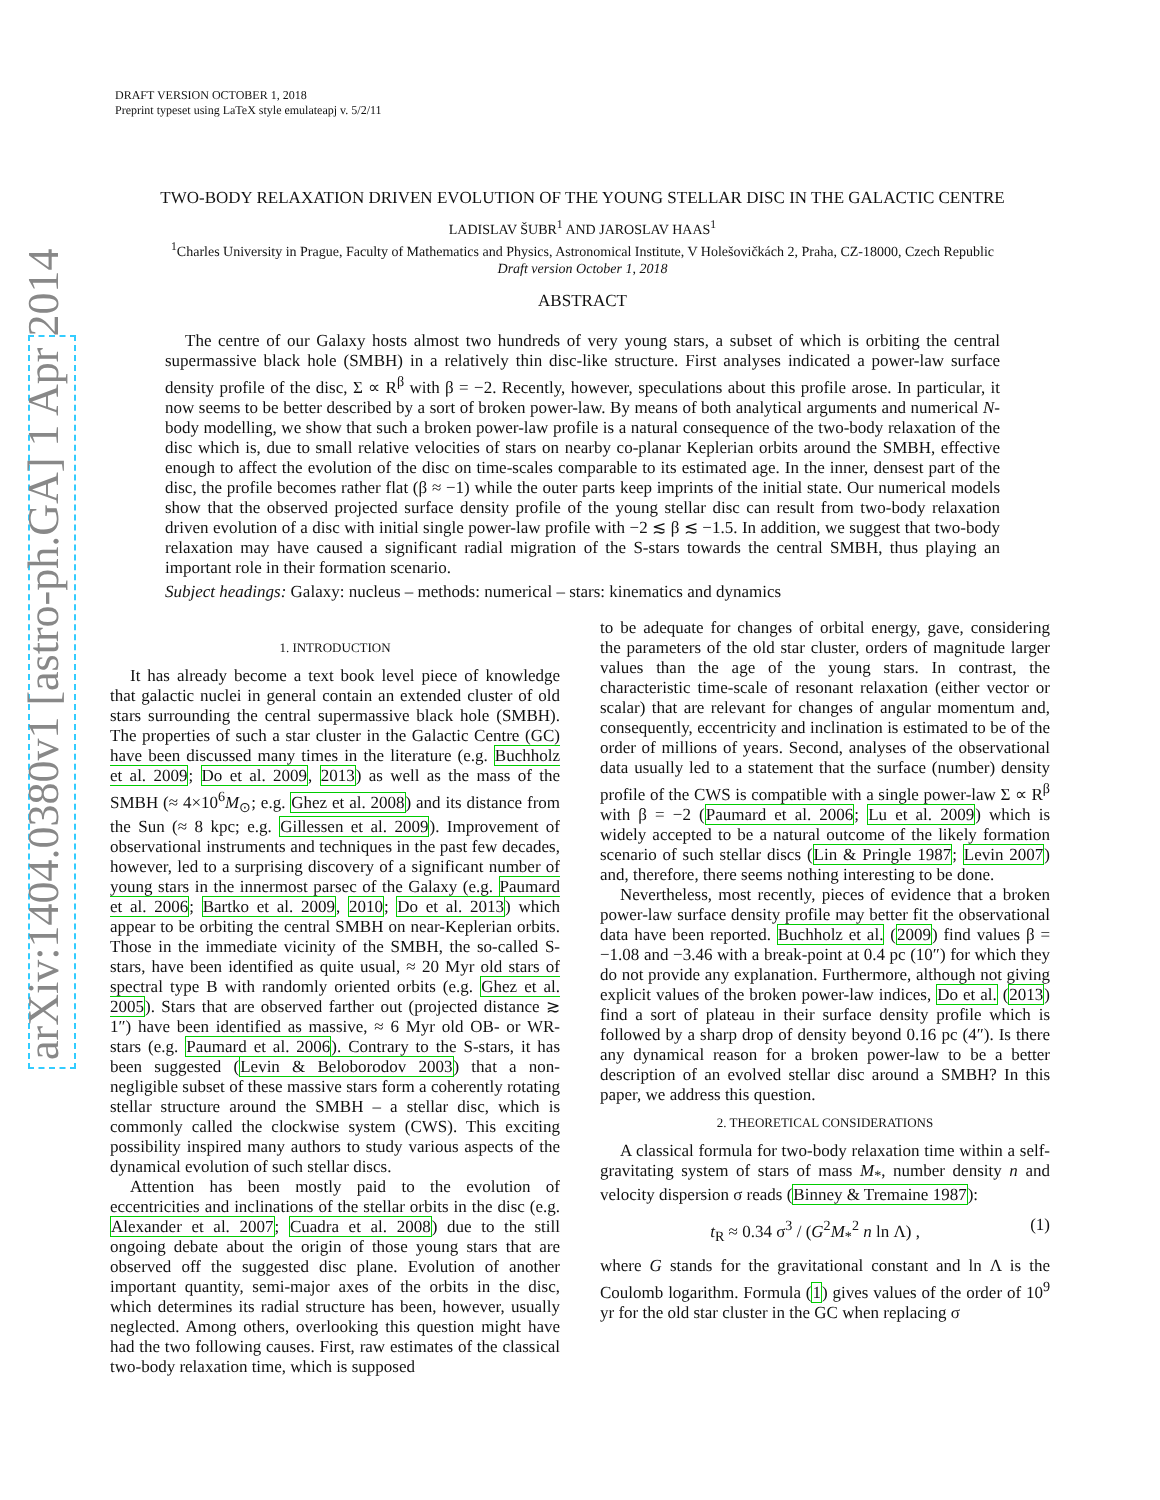arXiv:1404.0380v1 [astro-ph.GA] 1 Apr 2014
DRAFT VERSION OCTOBER 1, 2018
Preprint typeset using LaTeX style emulateapj v. 5/2/11
TWO-BODY RELAXATION DRIVEN EVOLUTION OF THE YOUNG STELLAR DISC IN THE GALACTIC CENTRE
LADISLAV ŠUBR<sup>1</sup> AND JAROSLAV HAAS<sup>1</sup>
<sup>1</sup> Charles University in Prague, Faculty of Mathematics and Physics, Astronomical Institute, V Holešovičkách 2, Praha, CZ-18000, Czech Republic
Draft version October 1, 2018
ABSTRACT
The centre of our Galaxy hosts almost two hundreds of very young stars, a subset of which is orbiting the central supermassive black hole (SMBH) in a relatively thin disc-like structure. First analyses indicated a power-law surface density profile of the disc, Σ ∝ R<sup>β</sup> with β = −2. Recently, however, speculations about this profile arose. In particular, it now seems to be better described by a sort of broken power-law. By means of both analytical arguments and numerical N-body modelling, we show that such a broken power-law profile is a natural consequence of the two-body relaxation of the disc which is, due to small relative velocities of stars on nearby co-planar Keplerian orbits around the SMBH, effective enough to affect the evolution of the disc on time-scales comparable to its estimated age. In the inner, densest part of the disc, the profile becomes rather flat (β ≈ −1) while the outer parts keep imprints of the initial state. Our numerical models show that the observed projected surface density profile of the young stellar disc can result from two-body relaxation driven evolution of a disc with initial single power-law profile with −2 ≲ β ≲ −1.5. In addition, we suggest that two-body relaxation may have caused a significant radial migration of the S-stars towards the central SMBH, thus playing an important role in their formation scenario.
Subject headings: Galaxy: nucleus – methods: numerical – stars: kinematics and dynamics
1. INTRODUCTION
It has already become a text book level piece of knowledge that galactic nuclei in general contain an extended cluster of old stars surrounding the central supermassive black hole (SMBH). The properties of such a star cluster in the Galactic Centre (GC) have been discussed many times in the literature (e.g. Buchholz et al. 2009; Do et al. 2009, 2013) as well as the mass of the SMBH (≈ 4×10<sup>6</sup>M<sub>⊙</sub>; e.g. Ghez et al. 2008) and its distance from the Sun (≈ 8 kpc; e.g. Gillessen et al. 2009). Improvement of observational instruments and techniques in the past few decades, however, led to a surprising discovery of a significant number of young stars in the innermost parsec of the Galaxy (e.g. Paumard et al. 2006; Bartko et al. 2009, 2010; Do et al. 2013) which appear to be orbiting the central SMBH on near-Keplerian orbits. Those in the immediate vicinity of the SMBH, the so-called S-stars, have been identified as quite usual, ≈ 20 Myr old stars of spectral type B with randomly oriented orbits (e.g. Ghez et al. 2005). Stars that are observed farther out (projected distance ≳ 1″) have been identified as massive, ≈ 6 Myr old OB- or WR-stars (e.g. Paumard et al. 2006). Contrary to the S-stars, it has been suggested (Levin & Beloborodov 2003) that a non-negligible subset of these massive stars form a coherently rotating stellar structure around the SMBH – a stellar disc, which is commonly called the clockwise system (CWS). This exciting possibility inspired many authors to study various aspects of the dynamical evolution of such stellar discs.
Attention has been mostly paid to the evolution of eccentricities and inclinations of the stellar orbits in the disc (e.g. Alexander et al. 2007; Cuadra et al. 2008) due to the still ongoing debate about the origin of those young stars that are observed off the suggested disc plane. Evolution of another important quantity, semi-major axes of the orbits in the disc, which determines its radial structure has been, however, usually neglected. Among others, overlooking this question might have had the two following causes. First, raw estimates of the classical two-body relaxation time, which is supposed
to be adequate for changes of orbital energy, gave, considering the parameters of the old star cluster, orders of magnitude larger values than the age of the young stars. In contrast, the characteristic time-scale of resonant relaxation (either vector or scalar) that are relevant for changes of angular momentum and, consequently, eccentricity and inclination is estimated to be of the order of millions of years. Second, analyses of the observational data usually led to a statement that the surface (number) density profile of the CWS is compatible with a single power-law Σ ∝ R<sup>β</sup> with β = −2 (Paumard et al. 2006; Lu et al. 2009) which is widely accepted to be a natural outcome of the likely formation scenario of such stellar discs (Lin & Pringle 1987; Levin 2007) and, therefore, there seems nothing interesting to be done.
Nevertheless, most recently, pieces of evidence that a broken power-law surface density profile may better fit the observational data have been reported. Buchholz et al. (2009) find values β = −1.08 and −3.46 with a break-point at 0.4 pc (10″) for which they do not provide any explanation. Furthermore, although not giving explicit values of the broken power-law indices, Do et al. (2013) find a sort of plateau in their surface density profile which is followed by a sharp drop of density beyond 0.16 pc (4″). Is there any dynamical reason for a broken power-law to be a better description of an evolved stellar disc around a SMBH? In this paper, we address this question.
2. THEORETICAL CONSIDERATIONS
A classical formula for two-body relaxation time within a self-gravitating system of stars of mass M<sub>*</sub>, number density n and velocity dispersion σ reads (Binney & Tremaine 1987):
t<sub>R</sub> ≈ 0.34 σ<sup>3</sup> / (G<sup>2</sup>M<sub>*</sub><sup>2</sup> n ln Λ) , (1)
where G stands for the gravitational constant and ln Λ is the Coulomb logarithm. Formula (1) gives values of the order of 10<sup>9</sup> yr for the old star cluster in the GC when replacing σ